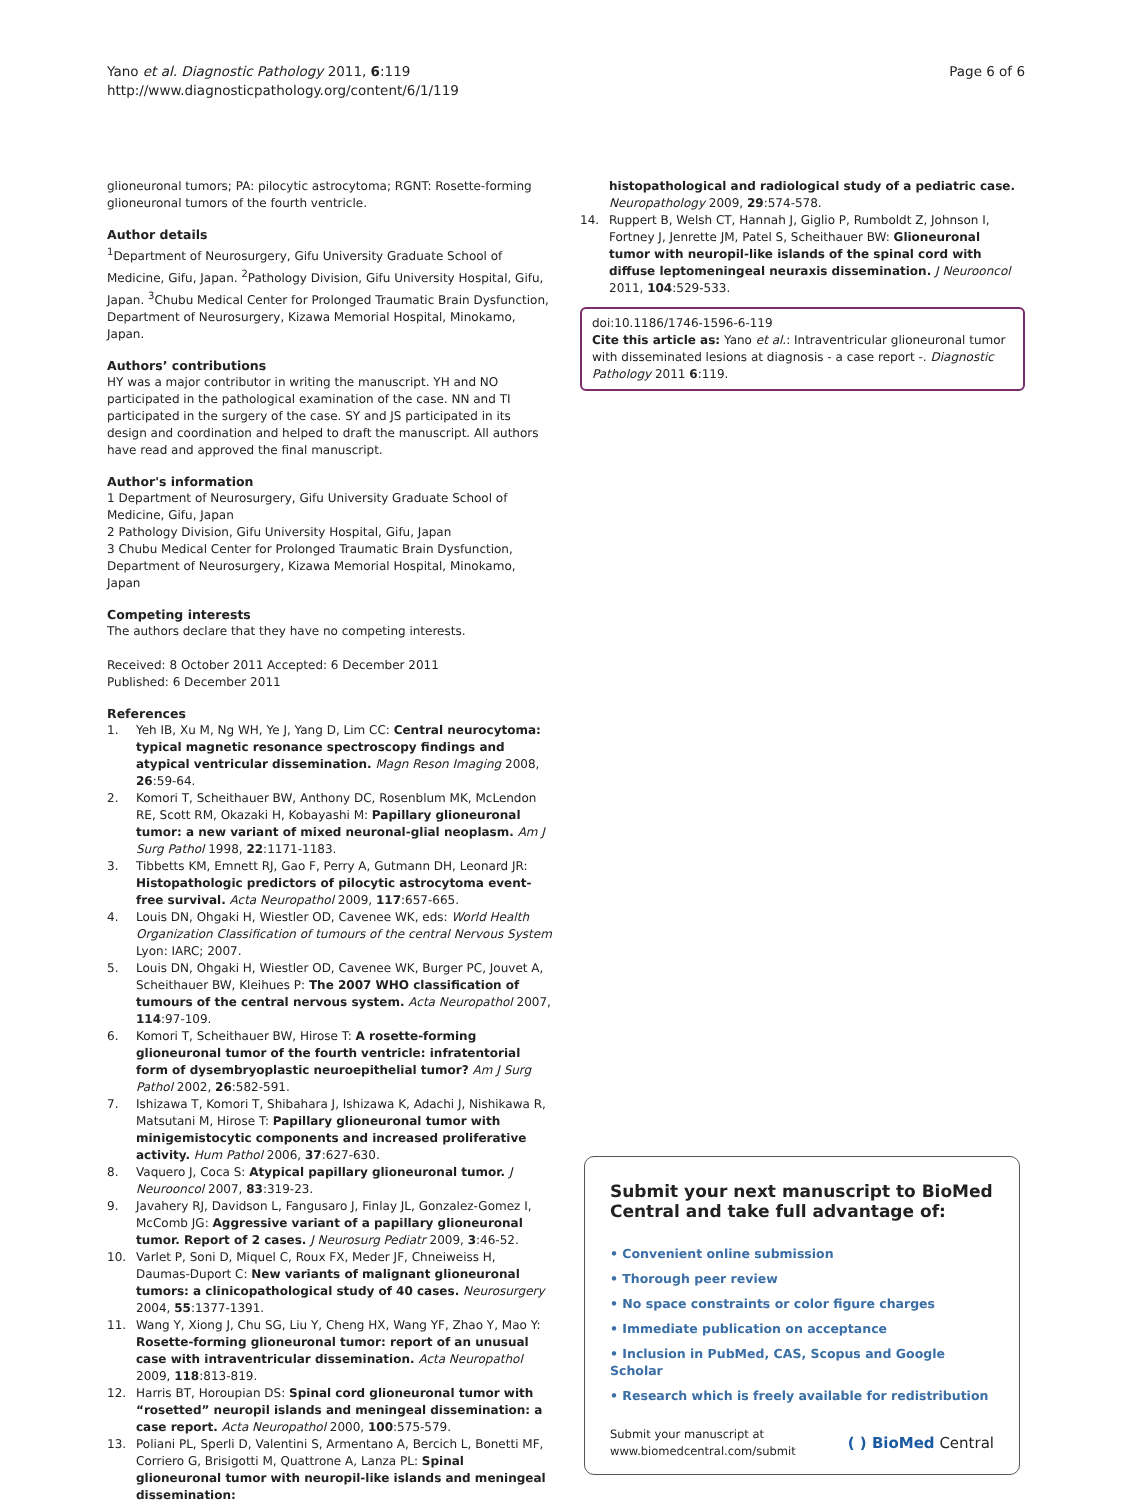Yano et al. Diagnostic Pathology 2011, 6:119
http://www.diagnosticpathology.org/content/6/1/119
Page 6 of 6
glioneuronal tumors; PA: pilocytic astrocytoma; RGNT: Rosette-forming glioneuronal tumors of the fourth ventricle.
Author details
<sup>1</sup> Department of Neurosurgery, Gifu University Graduate School of Medicine, Gifu, Japan. <sup>2</sup>Pathology Division, Gifu University Hospital, Gifu, Japan. <sup>3</sup>Chubu Medical Center for Prolonged Traumatic Brain Dysfunction, Department of Neurosurgery, Kizawa Memorial Hospital, Minokamo, Japan.
Authors’ contributions
HY was a major contributor in writing the manuscript. YH and NO participated in the pathological examination of the case. NN and TI participated in the surgery of the case. SY and JS participated in its design and coordination and helped to draft the manuscript. All authors have read and approved the final manuscript.
Author's information
1 Department of Neurosurgery, Gifu University Graduate School of Medicine, Gifu, Japan
2 Pathology Division, Gifu University Hospital, Gifu, Japan
3 Chubu Medical Center for Prolonged Traumatic Brain Dysfunction, Department of Neurosurgery, Kizawa Memorial Hospital, Minokamo, Japan
Competing interests
The authors declare that they have no competing interests.
Received: 8 October 2011 Accepted: 6 December 2011
Published: 6 December 2011
References
1. Yeh IB, Xu M, Ng WH, Ye J, Yang D, Lim CC: Central neurocytoma: typical magnetic resonance spectroscopy findings and atypical ventricular dissemination. Magn Reson Imaging 2008, 26:59-64.
2. Komori T, Scheithauer BW, Anthony DC, Rosenblum MK, McLendon RE, Scott RM, Okazaki H, Kobayashi M: Papillary glioneuronal tumor: a new variant of mixed neuronal-glial neoplasm. Am J Surg Pathol 1998, 22:1171-1183.
3. Tibbetts KM, Emnett RJ, Gao F, Perry A, Gutmann DH, Leonard JR: Histopathologic predictors of pilocytic astrocytoma event-free survival. Acta Neuropathol 2009, 117:657-665.
4. Louis DN, Ohgaki H, Wiestler OD, Cavenee WK, eds: World Health Organization Classification of tumours of the central Nervous System Lyon: IARC; 2007.
5. Louis DN, Ohgaki H, Wiestler OD, Cavenee WK, Burger PC, Jouvet A, Scheithauer BW, Kleihues P: The 2007 WHO classification of tumours of the central nervous system. Acta Neuropathol 2007, 114:97-109.
6. Komori T, Scheithauer BW, Hirose T: A rosette-forming glioneuronal tumor of the fourth ventricle: infratentorial form of dysembryoplastic neuroepithelial tumor? Am J Surg Pathol 2002, 26:582-591.
7. Ishizawa T, Komori T, Shibahara J, Ishizawa K, Adachi J, Nishikawa R, Matsutani M, Hirose T: Papillary glioneuronal tumor with minigemistocytic components and increased proliferative activity. Hum Pathol 2006, 37:627-630.
8. Vaquero J, Coca S: Atypical papillary glioneuronal tumor. J Neurooncol 2007, 83:319-23.
9. Javahery RJ, Davidson L, Fangusaro J, Finlay JL, Gonzalez-Gomez I, McComb JG: Aggressive variant of a papillary glioneuronal tumor. Report of 2 cases. J Neurosurg Pediatr 2009, 3:46-52.
10. Varlet P, Soni D, Miquel C, Roux FX, Meder JF, Chneiweiss H, Daumas-Duport C: New variants of malignant glioneuronal tumors: a clinicopathological study of 40 cases. Neurosurgery 2004, 55:1377-1391.
11. Wang Y, Xiong J, Chu SG, Liu Y, Cheng HX, Wang YF, Zhao Y, Mao Y: Rosette-forming glioneuronal tumor: report of an unusual case with intraventricular dissemination. Acta Neuropathol 2009, 118:813-819.
12. Harris BT, Horoupian DS: Spinal cord glioneuronal tumor with “rosetted” neuropil islands and meningeal dissemination: a case report. Acta Neuropathol 2000, 100:575-579.
13. Poliani PL, Sperli D, Valentini S, Armentano A, Bercich L, Bonetti MF, Corriero G, Brisigotti M, Quattrone A, Lanza PL: Spinal glioneuronal tumor with neuropil-like islands and meningeal dissemination:
histopathological and radiological study of a pediatric case. Neuropathology 2009, 29:574-578.
14. Ruppert B, Welsh CT, Hannah J, Giglio P, Rumboldt Z, Johnson I, Fortney J, Jenrette JM, Patel S, Scheithauer BW: Glioneuronal tumor with neuropil-like islands of the spinal cord with diffuse leptomeningeal neuraxis dissemination. J Neurooncol 2011, 104:529-533.
doi:10.1186/1746-1596-6-119
Cite this article as: Yano et al.: Intraventricular glioneuronal tumor with disseminated lesions at diagnosis - a case report -. Diagnostic Pathology 2011 6:119.
Submit your next manuscript to BioMed Central and take full advantage of:
• Convenient online submission
• Thorough peer review
• No space constraints or color figure charges
• Immediate publication on acceptance
• Inclusion in PubMed, CAS, Scopus and Google Scholar
• Research which is freely available for redistribution
Submit your manuscript at
www.biomedcentral.com/submit
( ) BioMed Central